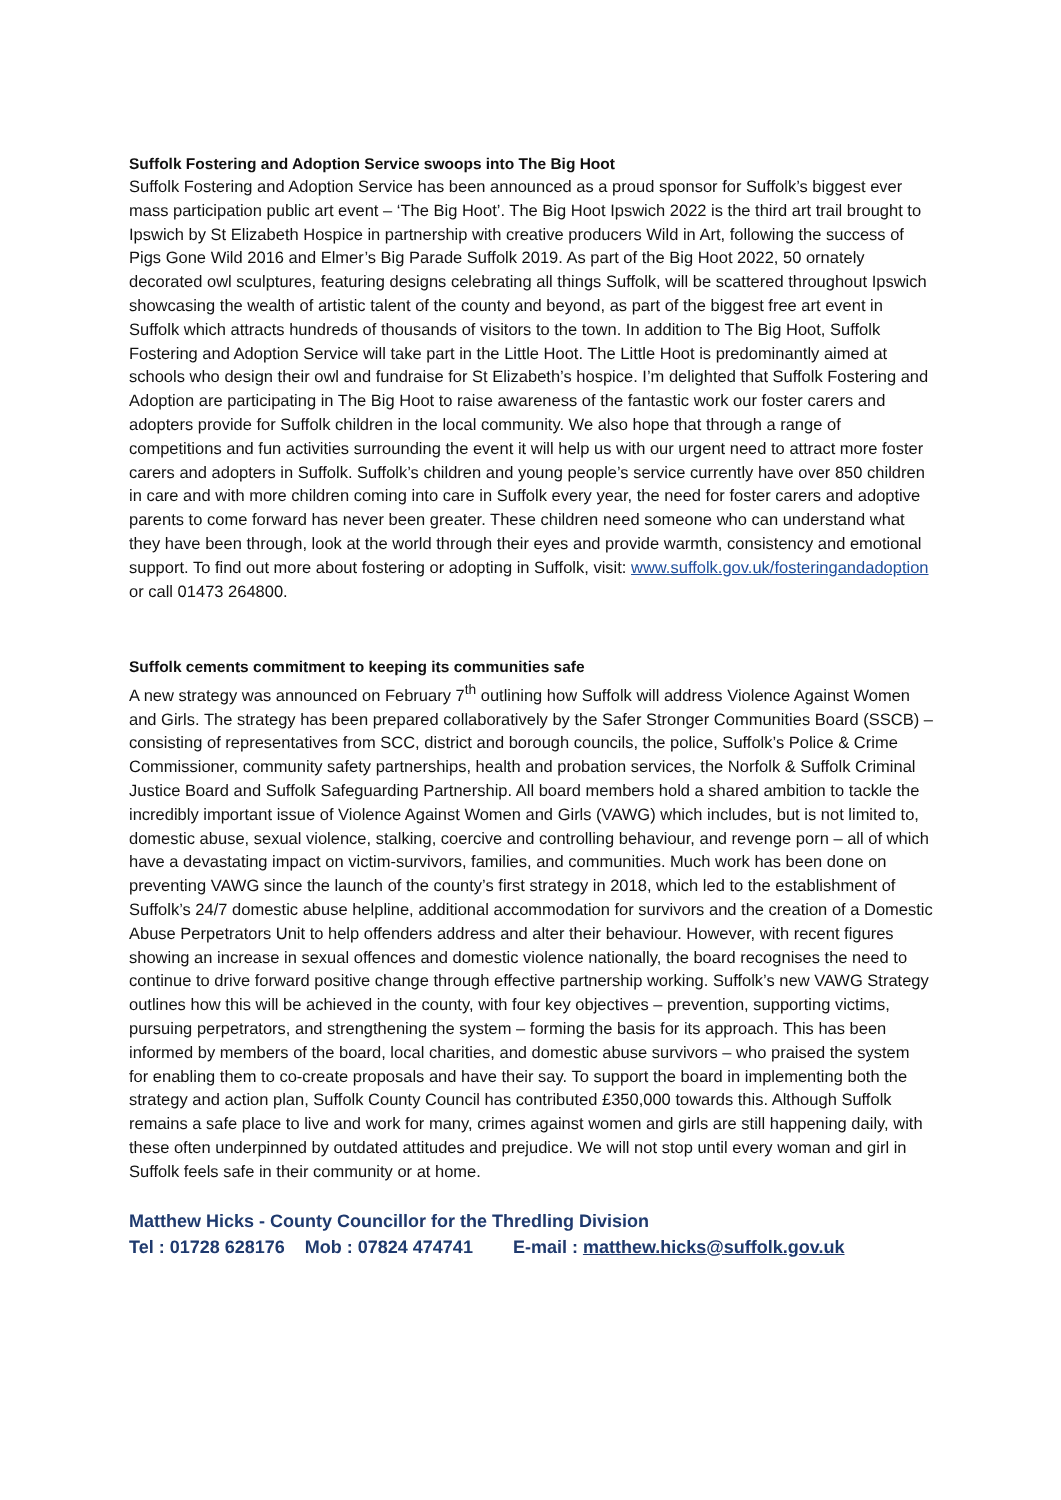Suffolk Fostering and Adoption Service swoops into The Big Hoot
Suffolk Fostering and Adoption Service has been announced as a proud sponsor for Suffolk’s biggest ever mass participation public art event – ‘The Big Hoot’. The Big Hoot Ipswich 2022 is the third art trail brought to Ipswich by St Elizabeth Hospice in partnership with creative producers Wild in Art, following the success of Pigs Gone Wild 2016 and Elmer’s Big Parade Suffolk 2019. As part of the Big Hoot 2022, 50 ornately decorated owl sculptures, featuring designs celebrating all things Suffolk, will be scattered throughout Ipswich showcasing the wealth of artistic talent of the county and beyond, as part of the biggest free art event in Suffolk which attracts hundreds of thousands of visitors to the town. In addition to The Big Hoot, Suffolk Fostering and Adoption Service will take part in the Little Hoot. The Little Hoot is predominantly aimed at schools who design their owl and fundraise for St Elizabeth’s hospice. I’m delighted that Suffolk Fostering and Adoption are participating in The Big Hoot to raise awareness of the fantastic work our foster carers and adopters provide for Suffolk children in the local community. We also hope that through a range of competitions and fun activities surrounding the event it will help us with our urgent need to attract more foster carers and adopters in Suffolk. Suffolk’s children and young people’s service currently have over 850 children in care and with more children coming into care in Suffolk every year, the need for foster carers and adoptive parents to come forward has never been greater. These children need someone who can understand what they have been through, look at the world through their eyes and provide warmth, consistency and emotional support. To find out more about fostering or adopting in Suffolk, visit: www.suffolk.gov.uk/fosteringandadoption or call 01473 264800.
Suffolk cements commitment to keeping its communities safe
A new strategy was announced on February 7<sup>th</sup> outlining how Suffolk will address Violence Against Women and Girls. The strategy has been prepared collaboratively by the Safer Stronger Communities Board (SSCB) – consisting of representatives from SCC, district and borough councils, the police, Suffolk’s Police & Crime Commissioner, community safety partnerships, health and probation services, the Norfolk & Suffolk Criminal Justice Board and Suffolk Safeguarding Partnership. All board members hold a shared ambition to tackle the incredibly important issue of Violence Against Women and Girls (VAWG) which includes, but is not limited to, domestic abuse, sexual violence, stalking, coercive and controlling behaviour, and revenge porn – all of which have a devastating impact on victim-survivors, families, and communities. Much work has been done on preventing VAWG since the launch of the county’s first strategy in 2018, which led to the establishment of Suffolk’s 24/7 domestic abuse helpline, additional accommodation for survivors and the creation of a Domestic Abuse Perpetrators Unit to help offenders address and alter their behaviour. However, with recent figures showing an increase in sexual offences and domestic violence nationally, the board recognises the need to continue to drive forward positive change through effective partnership working. Suffolk’s new VAWG Strategy outlines how this will be achieved in the county, with four key objectives – prevention, supporting victims, pursuing perpetrators, and strengthening the system – forming the basis for its approach. This has been informed by members of the board, local charities, and domestic abuse survivors – who praised the system for enabling them to co-create proposals and have their say. To support the board in implementing both the strategy and action plan, Suffolk County Council has contributed £350,000 towards this. Although Suffolk remains a safe place to live and work for many, crimes against women and girls are still happening daily, with these often underpinned by outdated attitudes and prejudice. We will not stop until every woman and girl in Suffolk feels safe in their community or at home.
Matthew Hicks - County Councillor for the Thredling Division
Tel : 01728 628176 Mob : 07824 474741 E-mail : matthew.hicks@suffolk.gov.uk